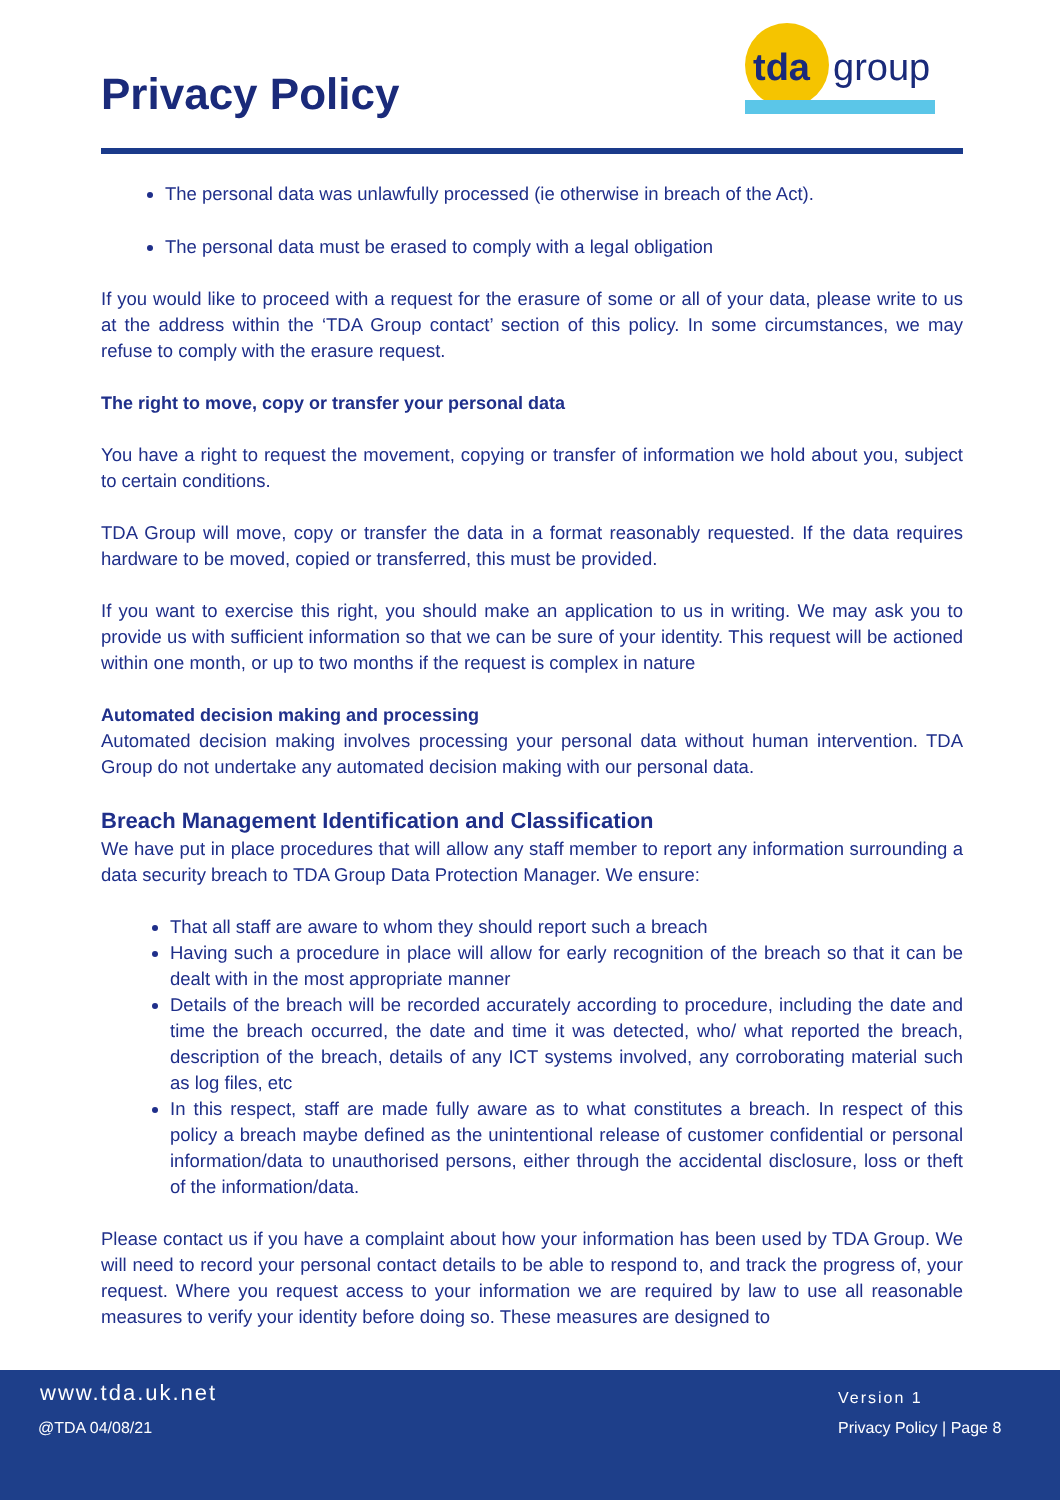Privacy Policy
tda
group
The personal data was unlawfully processed (ie otherwise in breach of the Act).
The personal data must be erased to comply with a legal obligation
If you would like to proceed with a request for the erasure of some or all of your data, please write to us at the address within the ‘TDA Group contact’ section of this policy. In some circumstances, we may refuse to comply with the erasure request.
The right to move, copy or transfer your personal data
You have a right to request the movement, copying or transfer of information we hold about you, subject to certain conditions.
TDA Group will move, copy or transfer the data in a format reasonably requested. If the data requires hardware to be moved, copied or transferred, this must be provided.
If you want to exercise this right, you should make an application to us in writing. We may ask you to provide us with sufficient information so that we can be sure of your identity. This request will be actioned within one month, or up to two months if the request is complex in nature
Automated decision making and processing
Automated decision making involves processing your personal data without human intervention. TDA Group do not undertake any automated decision making with our personal data.
Breach Management Identification and Classification
We have put in place procedures that will allow any staff member to report any information surrounding a data security breach to TDA Group Data Protection Manager. We ensure:
That all staff are aware to whom they should report such a breach
Having such a procedure in place will allow for early recognition of the breach so that it can be dealt with in the most appropriate manner
Details of the breach will be recorded accurately according to procedure, including the date and time the breach occurred, the date and time it was detected, who/ what reported the breach, description of the breach, details of any ICT systems involved, any corroborating material such as log files, etc
In this respect, staff are made fully aware as to what constitutes a breach. In respect of this policy a breach maybe defined as the unintentional release of customer confidential or personal information/data to unauthorised persons, either through the accidental disclosure, loss or theft of the information/data.
Please contact us if you have a complaint about how your information has been used by TDA Group. We will need to record your personal contact details to be able to respond to, and track the progress of, your request. Where you request access to your information we are required by law to use all reasonable measures to verify your identity before doing so. These measures are designed to
www.tda.uk.net
@TDA 04/08/21
Version 1
Privacy Policy | Page 8